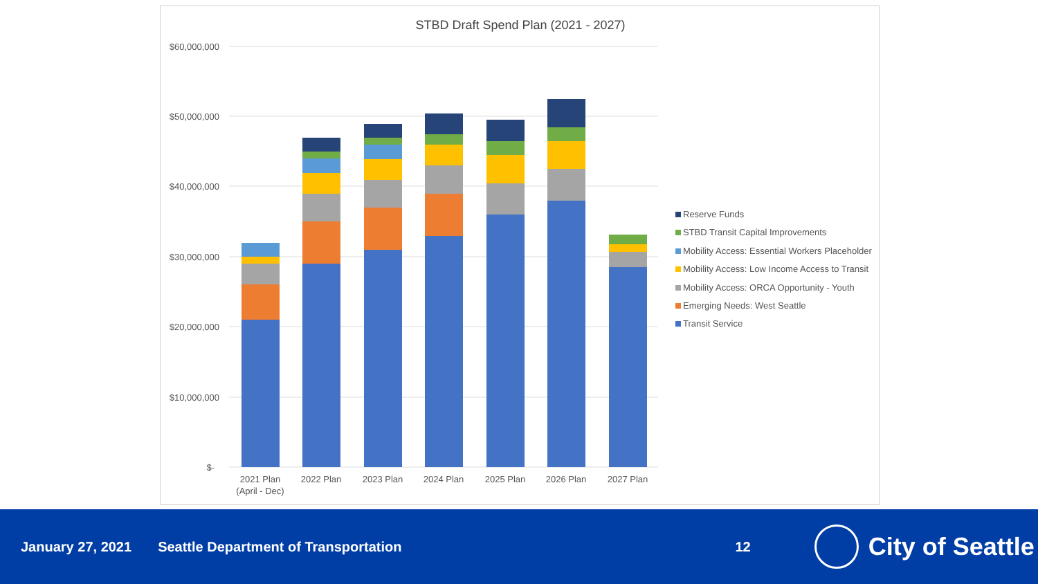STBD Draft Spend Plan (2021 - 2027)
$60,000,000
$50,000,000
$40,000,000
$30,000,000
$20,000,000
$10,000,000
$-
2021 Plan
(April - Dec)
2022 Plan
2023 Plan
2024 Plan
2025 Plan
2026 Plan
2027 Plan
Reserve Funds
STBD Transit Capital Improvements
Mobility Access: Essential Workers Placeholder
Mobility Access: Low Income Access to Transit
Mobility Access: ORCA Opportunity - Youth
Emerging Needs: West Seattle
Transit Service
January 27, 2021 Seattle Department of Transportation 12 City of Seattle